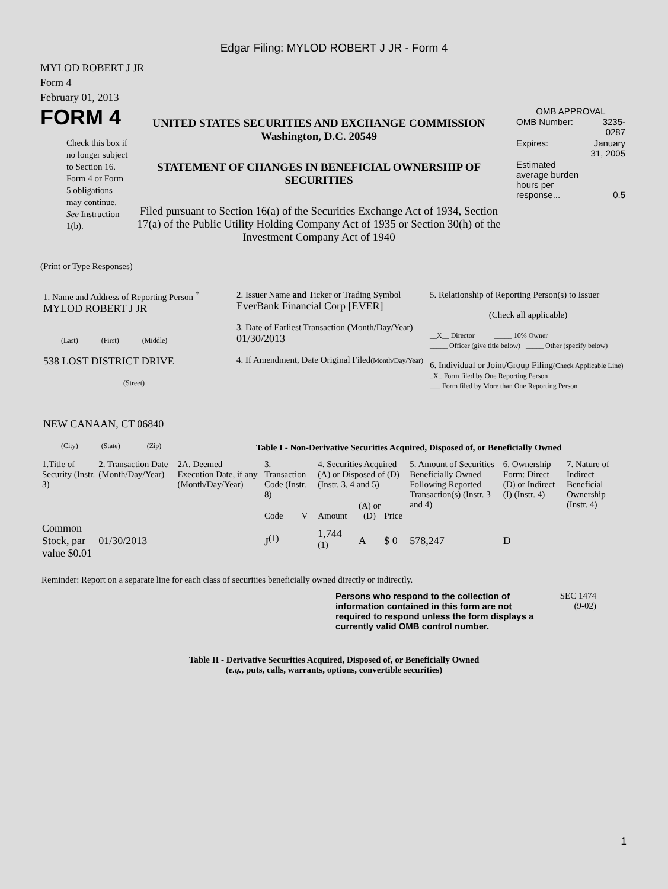Edgar Filing: MYLOD ROBERT J JR - Form 4
MYLOD ROBERT J JR
Form 4
February 01, 2013
FORM 4
Check this box if no longer subject to Section 16. Form 4 or Form 5 obligations may continue. See Instruction 1(b).
UNITED STATES SECURITIES AND EXCHANGE COMMISSION
Washington, D.C. 20549
STATEMENT OF CHANGES IN BENEFICIAL OWNERSHIP OF SECURITIES
Filed pursuant to Section 16(a) of the Securities Exchange Act of 1934, Section 17(a) of the Public Utility Holding Company Act of 1935 or Section 30(h) of the Investment Company Act of 1940
OMB APPROVAL
| OMB Number: | 3235-0287 |
| Expires: | January 31, 2005 |
| Estimated average burden hours per response... | 0.5 |
(Print or Type Responses)
| 1. Name and Address of Reporting Person <sup>*</sup> MYLOD ROBERT J JR (Last) (First) (Middle) 538 LOST DISTRICT DRIVE (Street) NEW CANAAN, CT 06840 (City) (State) (Zip) | 2. Issuer Name and Ticker or Trading Symbol EverBank Financial Corp [EVER] 3. Date of Earliest Transaction (Month/Day/Year) 01/30/2013 4. If Amendment, Date Original Filed (Month/Day/Year) | 5. Relationship of Reporting Person(s) to Issuer (Check all applicable) __X__ Director _____ 10% Owner _____ Officer (give title below) _____ Other (specify below) 6. Individual or Joint/Group Filing (Check Applicable Line) _X_ Form filed by One Reporting Person ___ Form filed by More than One Reporting Person |
Table I - Non-Derivative Securities Acquired, Disposed of, or Beneficially Owned
| 1.Title of Security (Instr. 3) | 2. Transaction Date (Month/Day/Year) | 2A. Deemed Execution Date, if any (Month/Day/Year) | 3. Transaction Code (Instr. 8) | | 4. Securities Acquired (A) or Disposed of (D) (Instr. 3, 4 and 5) | | | 5. Amount of Securities Beneficially Owned Following Reported Transaction(s) (Instr. 3 and 4) | 6. Ownership Form: Direct (D) or Indirect (I) (Instr. 4) | 7. Nature of Indirect Beneficial Ownership (Instr. 4) |
| --- | --- | --- | --- | --- | --- | --- | --- | --- | --- | --- |
| | | | Code | V | Amount | (A) or (D) | Price | | | |
| Common Stock, par value $0.01 | 01/30/2013 | | J<sup>(1)</sup> | | 1,744 <sup>(1)</sup> | A | $ 0 | 578,247 | D | |
Reminder: Report on a separate line for each class of securities beneficially owned directly or indirectly.
Persons who respond to the collection of information contained in this form are not required to respond unless the form displays a currently valid OMB control number.
SEC 1474
(9-02)
Table II - Derivative Securities Acquired, Disposed of, or Beneficially Owned
(e.g., puts, calls, warrants, options, convertible securities)
1